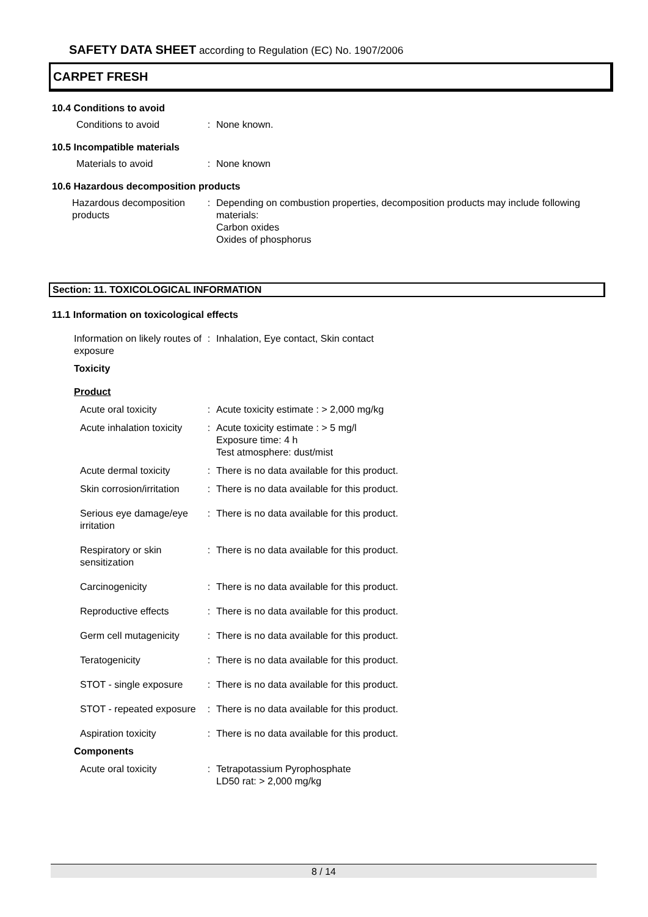SAFETY DATA SHEET according to Regulation (EC) No. 1907/2006
CARPET FRESH
10.4 Conditions to avoid
Conditions to avoid : None known.
10.5 Incompatible materials
Materials to avoid : None known
10.6 Hazardous decomposition products
Hazardous decomposition products
: Depending on combustion properties, decomposition products may include following materials:
Carbon oxides
Oxides of phosphorus
Section: 11. TOXICOLOGICAL INFORMATION
11.1 Information on toxicological effects
Information on likely routes of exposure
: Inhalation, Eye contact, Skin contact
Toxicity
Product
Acute oral toxicity : Acute toxicity estimate : > 2,000 mg/kg
Acute inhalation toxicity : Acute toxicity estimate : > 5 mg/l
Exposure time: 4 h
Test atmosphere: dust/mist
Acute dermal toxicity : There is no data available for this product.
Skin corrosion/irritation : There is no data available for this product.
Serious eye damage/eye irritation
: There is no data available for this product.
Respiratory or skin sensitization
: There is no data available for this product.
Carcinogenicity : There is no data available for this product.
Reproductive effects : There is no data available for this product.
Germ cell mutagenicity : There is no data available for this product.
Teratogenicity : There is no data available for this product.
STOT - single exposure : There is no data available for this product.
STOT - repeated exposure : There is no data available for this product.
Aspiration toxicity : There is no data available for this product.
Components
Acute oral toxicity : Tetrapotassium Pyrophosphate
LD50 rat: > 2,000 mg/kg
8 / 14